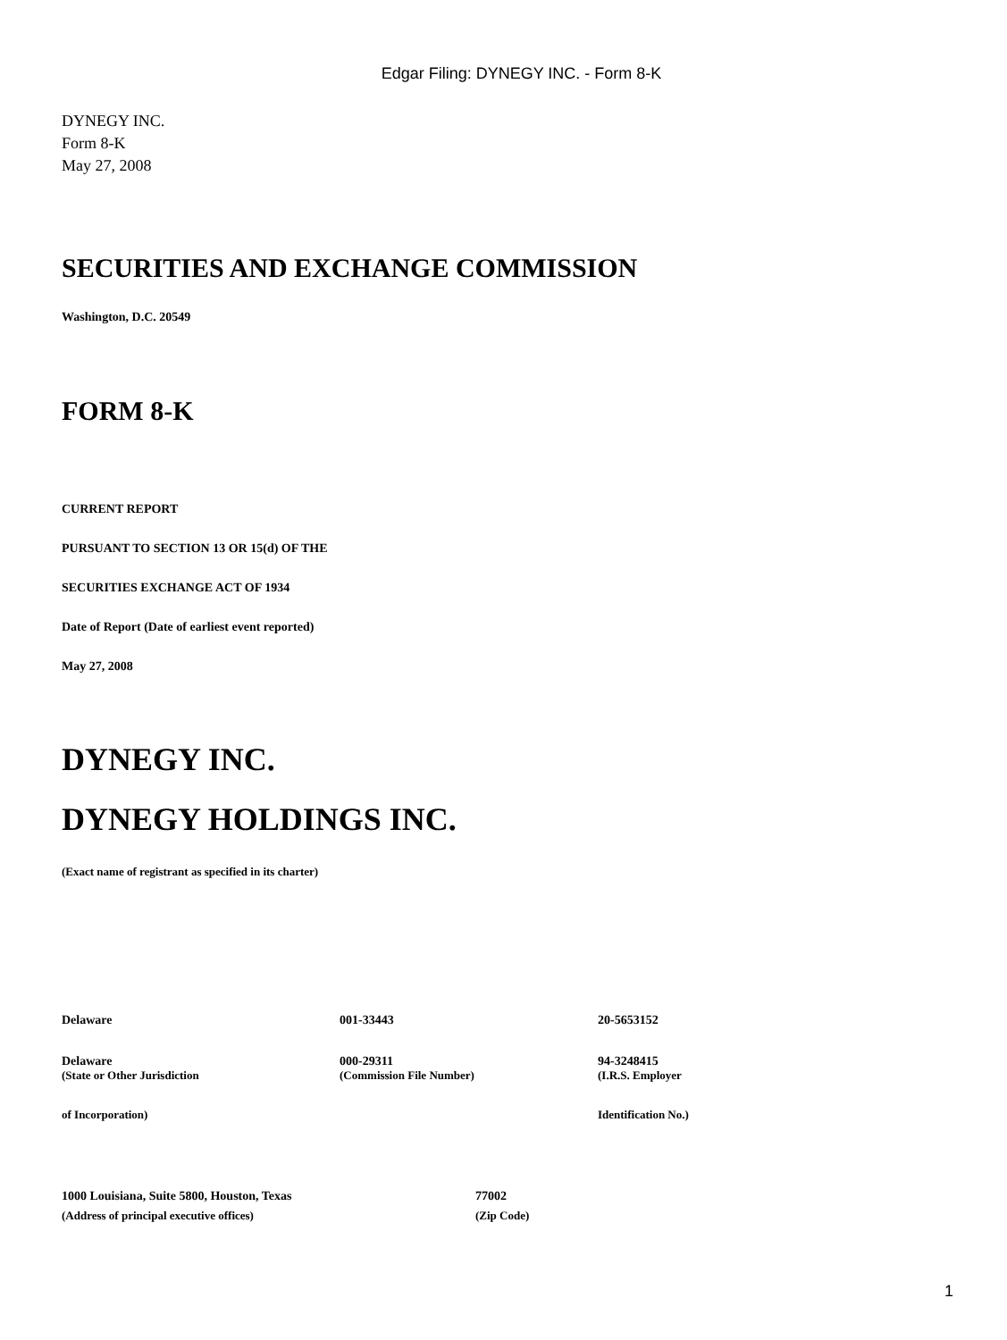Edgar Filing: DYNEGY INC. - Form 8-K
DYNEGY INC.
Form 8-K
May 27, 2008
SECURITIES AND EXCHANGE COMMISSION
Washington, D.C. 20549
FORM 8-K
CURRENT REPORT
PURSUANT TO SECTION 13 OR 15(d) OF THE
SECURITIES EXCHANGE ACT OF 1934
Date of Report (Date of earliest event reported)
May 27, 2008
DYNEGY INC.
DYNEGY HOLDINGS INC.
(Exact name of registrant as specified in its charter)
| Delaware | 001-33443 | 20-5653152 |
| Delaware (State or Other Jurisdiction | 000-29311 (Commission File Number) | 94-3248415 (I.R.S. Employer |
| of Incorporation) | | Identification No.) |
| 1000 Louisiana, Suite 5800, Houston, Texas | 77002 |
| (Address of principal executive offices) | (Zip Code) |
1